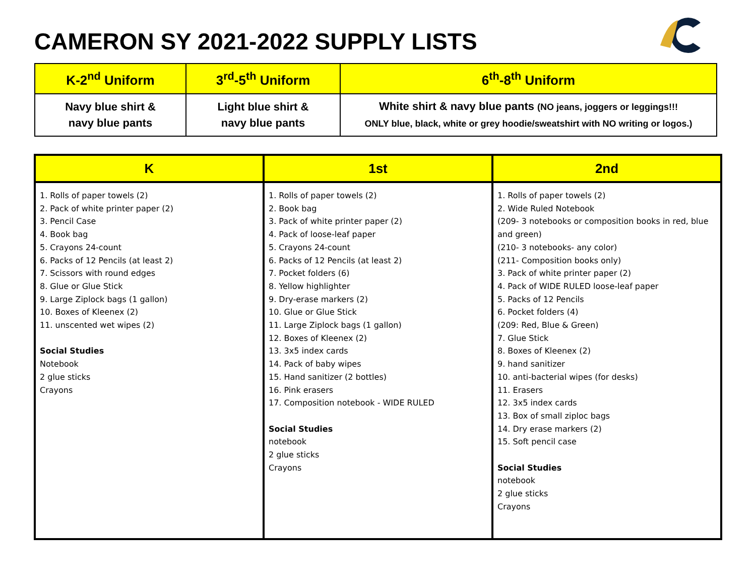CAMERON SY 2021-2022 SUPPLY LISTS
| K-2<sup>nd</sup> Uniform | 3<sup>rd</sup>-5<sup>th</sup> Uniform | 6<sup>th</sup>-8<sup>th</sup> Uniform |
| --- | --- | --- |
| Navy blue shirt & navy blue pants | Light blue shirt & navy blue pants | White shirt & navy blue pants (NO jeans, joggers or leggings!!! ONLY blue, black, white or grey hoodie/sweatshirt with NO writing or logos.) |
| K | 1st | 2nd |
| --- | --- | --- |
| 1. Rolls of paper towels (2) 2. Pack of white printer paper (2) 3. Pencil Case 4. Book bag 5. Crayons 24-count 6. Packs of 12 Pencils (at least 2) 7. Scissors with round edges 8. Glue or Glue Stick 9. Large Ziplock bags (1 gallon) 10. Boxes of Kleenex (2) 11. unscented wet wipes (2) Social Studies Notebook 2 glue sticks Crayons | 1. Rolls of paper towels (2) 2. Book bag 3. Pack of white printer paper (2) 4. Pack of loose-leaf paper 5. Crayons 24-count 6. Packs of 12 Pencils (at least 2) 7. Pocket folders (6) 8. Yellow highlighter 9. Dry-erase markers (2) 10. Glue or Glue Stick 11. Large Ziplock bags (1 gallon) 12. Boxes of Kleenex (2) 13. 3x5 index cards 14. Pack of baby wipes 15. Hand sanitizer (2 bottles) 16. Pink erasers 17. Composition notebook - WIDE RULED Social Studies notebook 2 glue sticks Crayons | 1. Rolls of paper towels (2) 2. Wide Ruled Notebook (209- 3 notebooks or composition books in red, blue and green) (210- 3 notebooks- any color) (211- Composition books only) 3. Pack of white printer paper (2) 4. Pack of WIDE RULED loose-leaf paper 5. Packs of 12 Pencils 6. Pocket folders (4) (209: Red, Blue & Green) 7. Glue Stick 8. Boxes of Kleenex (2) 9. hand sanitizer 10. anti-bacterial wipes (for desks) 11. Erasers 12. 3x5 index cards 13. Box of small ziploc bags 14. Dry erase markers (2) 15. Soft pencil case Social Studies notebook 2 glue sticks Crayons |